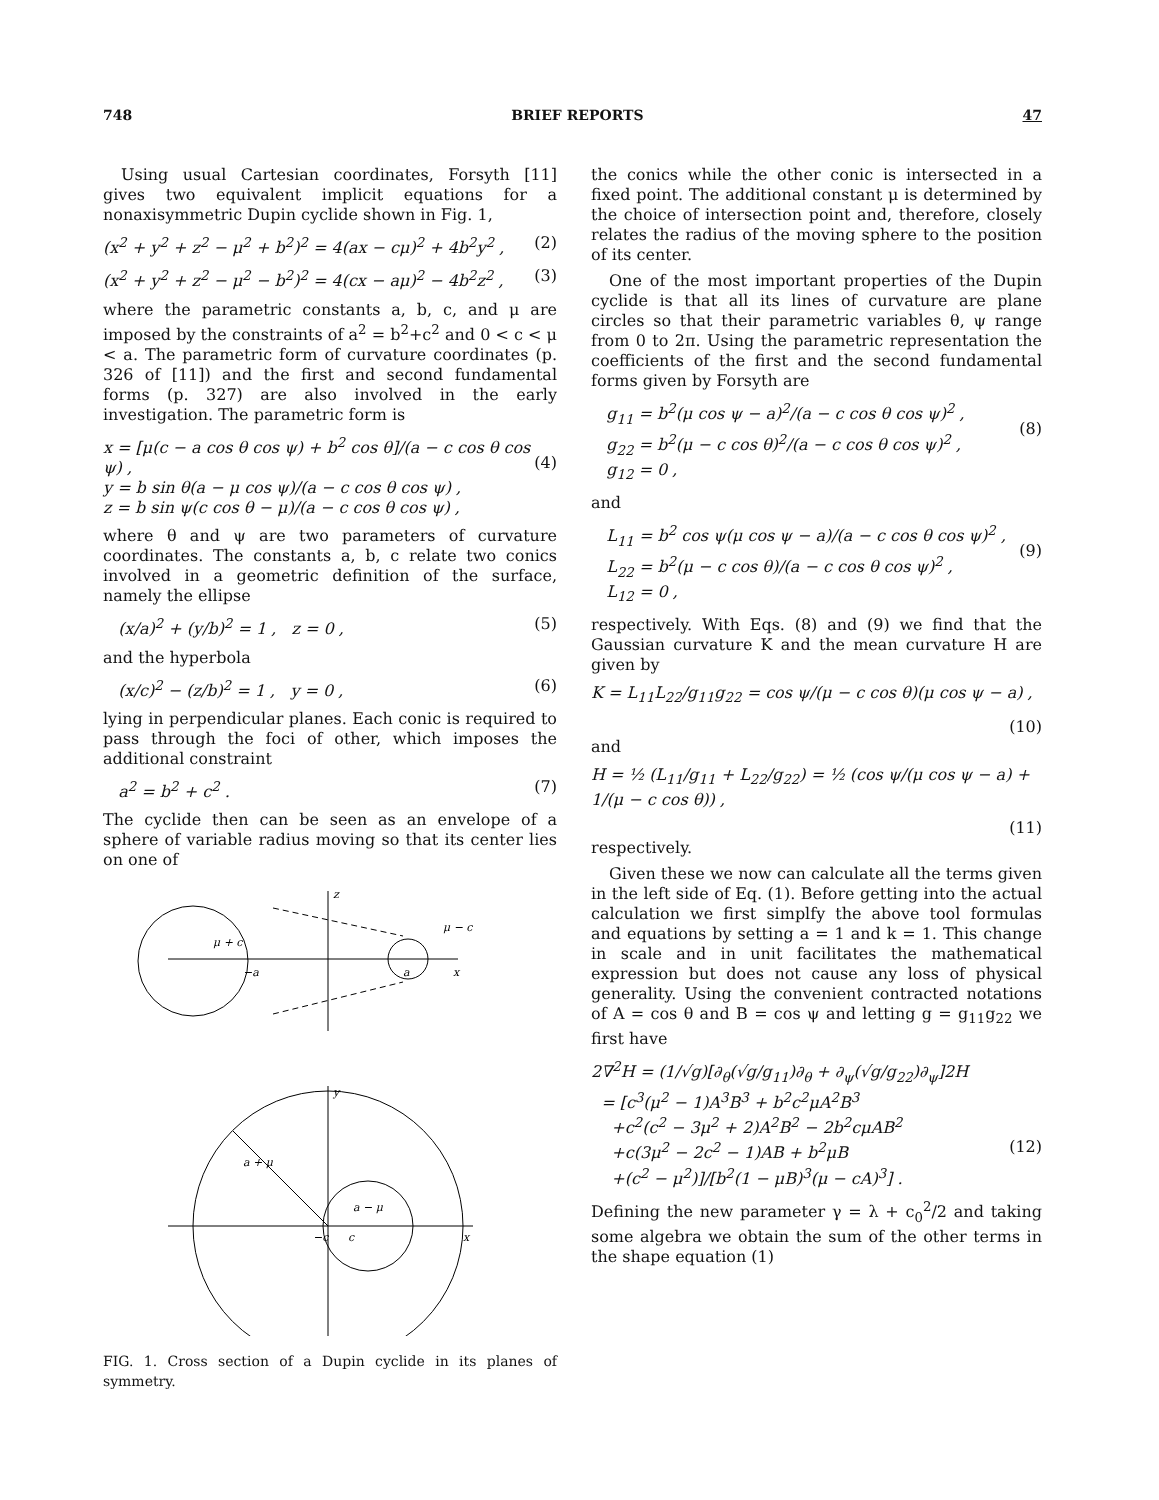748 BRIEF REPORTS 47
Using usual Cartesian coordinates, Forsyth [11] gives two equivalent implicit equations for a nonaxisymmetric Dupin cyclide shown in Fig. 1,
(x<sup>2</sup> + y<sup>2</sup> + z<sup>2</sup> − μ<sup>2</sup> + b<sup>2</sup>)<sup>2</sup> = 4(ax − cμ)<sup>2</sup> + 4b<sup>2</sup>y<sup>2</sup> , (2)
(x<sup>2</sup> + y<sup>2</sup> + z<sup>2</sup> − μ<sup>2</sup> − b<sup>2</sup>)<sup>2</sup> = 4(cx − aμ)<sup>2</sup> − 4b<sup>2</sup>z<sup>2</sup> , (3)
where the parametric constants a, b, c, and μ are imposed by the constraints of a<sup>2</sup> = b<sup>2</sup>+c<sup>2</sup> and 0 < c < μ < a. The parametric form of curvature coordinates (p. 326 of [11]) and the first and second fundamental forms (p. 327) are also involved in the early investigation. The parametric form is
x = [μ(c − a cos θ cos ψ) + b<sup>2</sup> cos θ]/(a − c cos θ cos ψ) ,
y = b sin θ(a − μ cos ψ)/(a − c cos θ cos ψ) ,
z = b sin ψ(c cos θ − μ)/(a − c cos θ cos ψ) ,
(4)
where θ and ψ are two parameters of curvature coordinates. The constants a, b, c relate two conics involved in a geometric definition of the surface, namely the ellipse
(x/a)<sup>2</sup> + (y/b)<sup>2</sup> = 1 , z = 0 , (5)
and the hyperbola
(x/c)<sup>2</sup> − (z/b)<sup>2</sup> = 1 , y = 0 , (6)
lying in perpendicular planes. Each conic is required to pass through the foci of other, which imposes the additional constraint
a<sup>2</sup> = b<sup>2</sup> + c<sup>2</sup> . (7)
The cyclide then can be seen as an envelope of a sphere of variable radius moving so that its center lies on one of
z
μ − c
μ + c
−a
a
x
y
a + μ
a − μ
−c
c
x
FIG. 1. Cross section of a Dupin cyclide in its planes of symmetry.
the conics while the other conic is intersected in a fixed point. The additional constant μ is determined by the choice of intersection point and, therefore, closely relates the radius of the moving sphere to the position of its center.
One of the most important properties of the Dupin cyclide is that all its lines of curvature are plane circles so that their parametric variables θ, ψ range from 0 to 2π. Using the parametric representation the coefficients of the first and the second fundamental forms given by Forsyth are
g<sub>11</sub> = b<sup>2</sup>(μ cos ψ − a)<sup>2</sup>/(a − c cos θ cos ψ)<sup>2</sup> ,
g<sub>22</sub> = b<sup>2</sup>(μ − c cos θ)<sup>2</sup>/(a − c cos θ cos ψ)<sup>2</sup> ,
g<sub>12</sub> = 0 ,
(8)
and
L<sub>11</sub> = b<sup>2</sup> cos ψ(μ cos ψ − a)/(a − c cos θ cos ψ)<sup>2</sup> ,
L<sub>22</sub> = b<sup>2</sup>(μ − c cos θ)/(a − c cos θ cos ψ)<sup>2</sup> ,
L<sub>12</sub> = 0 ,
(9)
respectively. With Eqs. (8) and (9) we find that the Gaussian curvature K and the mean curvature H are given by
K = L<sub>11</sub>L<sub>22</sub>/g<sub>11</sub>g<sub>22</sub> = cos ψ/(μ − c cos θ)(μ cos ψ − a) ,
(10)
and
H = ½ (L<sub>11</sub>/g<sub>11</sub> + L<sub>22</sub>/g<sub>22</sub>) = ½ (cos ψ/(μ cos ψ − a) + 1/(μ − c cos θ)) ,
(11)
respectively.
Given these we now can calculate all the terms given in the left side of Eq. (1). Before getting into the actual calculation we first simplfy the above tool formulas and equations by setting a = 1 and k = 1. This change in scale and in unit facilitates the mathematical expression but does not cause any loss of physical generality. Using the convenient contracted notations of A = cos θ and B = cos ψ and letting g = g<sub>11</sub>g<sub>22</sub> we first have
2∇<sup>2</sup>H = (1/√g)[∂<sub>θ</sub>(√g/g<sub>11</sub>)∂<sub>θ</sub> + ∂<sub>ψ</sub>(√g/g<sub>22</sub>)∂<sub>ψ</sub>]2H
= [c<sup>3</sup>(μ<sup>2</sup> − 1)A<sup>3</sup>B<sup>3</sup> + b<sup>2</sup>c<sup>2</sup>μA<sup>2</sup>B<sup>3</sup>
+c<sup>2</sup>(c<sup>2</sup> − 3μ<sup>2</sup> + 2)A<sup>2</sup>B<sup>2</sup> − 2b<sup>2</sup>cμAB<sup>2</sup>
+c(3μ<sup>2</sup> − 2c<sup>2</sup> − 1)AB + b<sup>2</sup>μB
+(c<sup>2</sup> − μ<sup>2</sup>)]/[b<sup>2</sup>(1 − μB)<sup>3</sup>(μ − cA)<sup>3</sup>] .
(12)
Defining the new parameter γ = λ + c<sub>0</sub><sup>2</sup>/2 and taking some algebra we obtain the sum of the other terms in the shape equation (1)